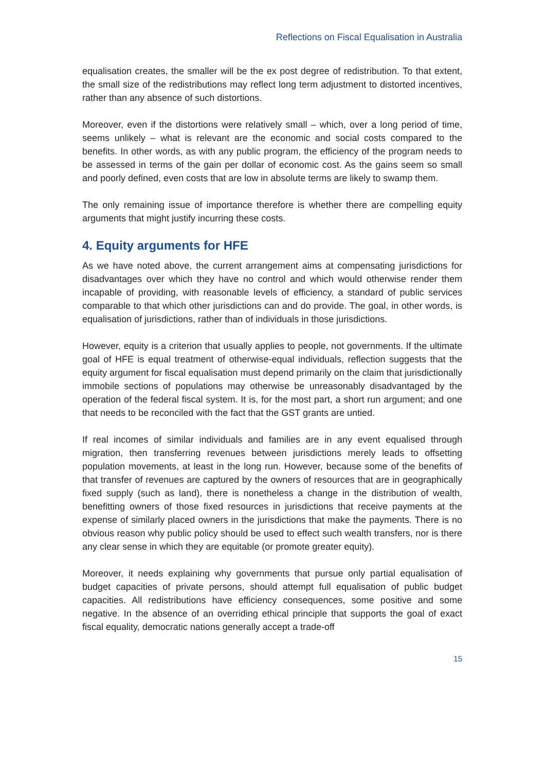Reflections on Fiscal Equalisation in Australia
equalisation creates, the smaller will be the ex post degree of redistribution. To that extent, the small size of the redistributions may reflect long term adjustment to distorted incentives, rather than any absence of such distortions.
Moreover, even if the distortions were relatively small – which, over a long period of time, seems unlikely – what is relevant are the economic and social costs compared to the benefits. In other words, as with any public program, the efficiency of the program needs to be assessed in terms of the gain per dollar of economic cost. As the gains seem so small and poorly defined, even costs that are low in absolute terms are likely to swamp them.
The only remaining issue of importance therefore is whether there are compelling equity arguments that might justify incurring these costs.
4. Equity arguments for HFE
As we have noted above, the current arrangement aims at compensating jurisdictions for disadvantages over which they have no control and which would otherwise render them incapable of providing, with reasonable levels of efficiency, a standard of public services comparable to that which other jurisdictions can and do provide. The goal, in other words, is equalisation of jurisdictions, rather than of individuals in those jurisdictions.
However, equity is a criterion that usually applies to people, not governments. If the ultimate goal of HFE is equal treatment of otherwise-equal individuals, reflection suggests that the equity argument for fiscal equalisation must depend primarily on the claim that jurisdictionally immobile sections of populations may otherwise be unreasonably disadvantaged by the operation of the federal fiscal system. It is, for the most part, a short run argument; and one that needs to be reconciled with the fact that the GST grants are untied.
If real incomes of similar individuals and families are in any event equalised through migration, then transferring revenues between jurisdictions merely leads to offsetting population movements, at least in the long run. However, because some of the benefits of that transfer of revenues are captured by the owners of resources that are in geographically fixed supply (such as land), there is nonetheless a change in the distribution of wealth, benefitting owners of those fixed resources in jurisdictions that receive payments at the expense of similarly placed owners in the jurisdictions that make the payments. There is no obvious reason why public policy should be used to effect such wealth transfers, nor is there any clear sense in which they are equitable (or promote greater equity).
Moreover, it needs explaining why governments that pursue only partial equalisation of budget capacities of private persons, should attempt full equalisation of public budget capacities. All redistributions have efficiency consequences, some positive and some negative. In the absence of an overriding ethical principle that supports the goal of exact fiscal equality, democratic nations generally accept a trade-off
15